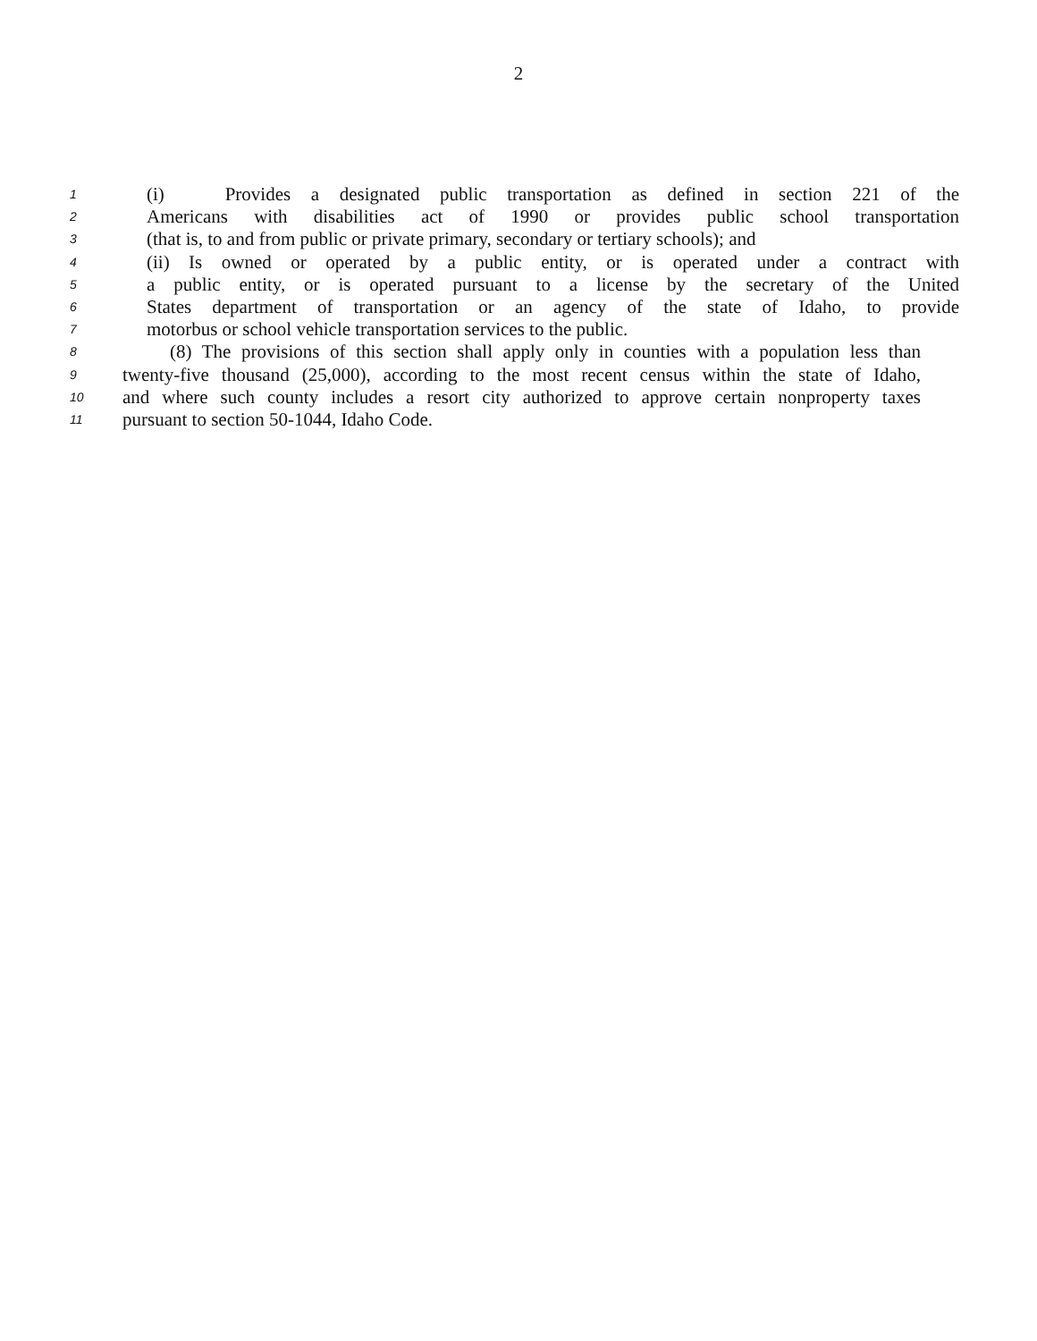2
1 (i) Provides a designated public transportation as defined in section 221 of the
2 Americans with disabilities act of 1990 or provides public school transportation
3 (that is, to and from public or private primary, secondary or tertiary schools); and
4 (ii) Is owned or operated by a public entity, or is operated under a contract with
5 a public entity, or is operated pursuant to a license by the secretary of the United
6 States department of transportation or an agency of the state of Idaho, to provide
7 motorbus or school vehicle transportation services to the public.
8 (8) The provisions of this section shall apply only in counties with a population less than
9 twenty-five thousand (25,000), according to the most recent census within the state of Idaho,
10 and where such county includes a resort city authorized to approve certain nonproperty taxes
11 pursuant to section 50-1044, Idaho Code.